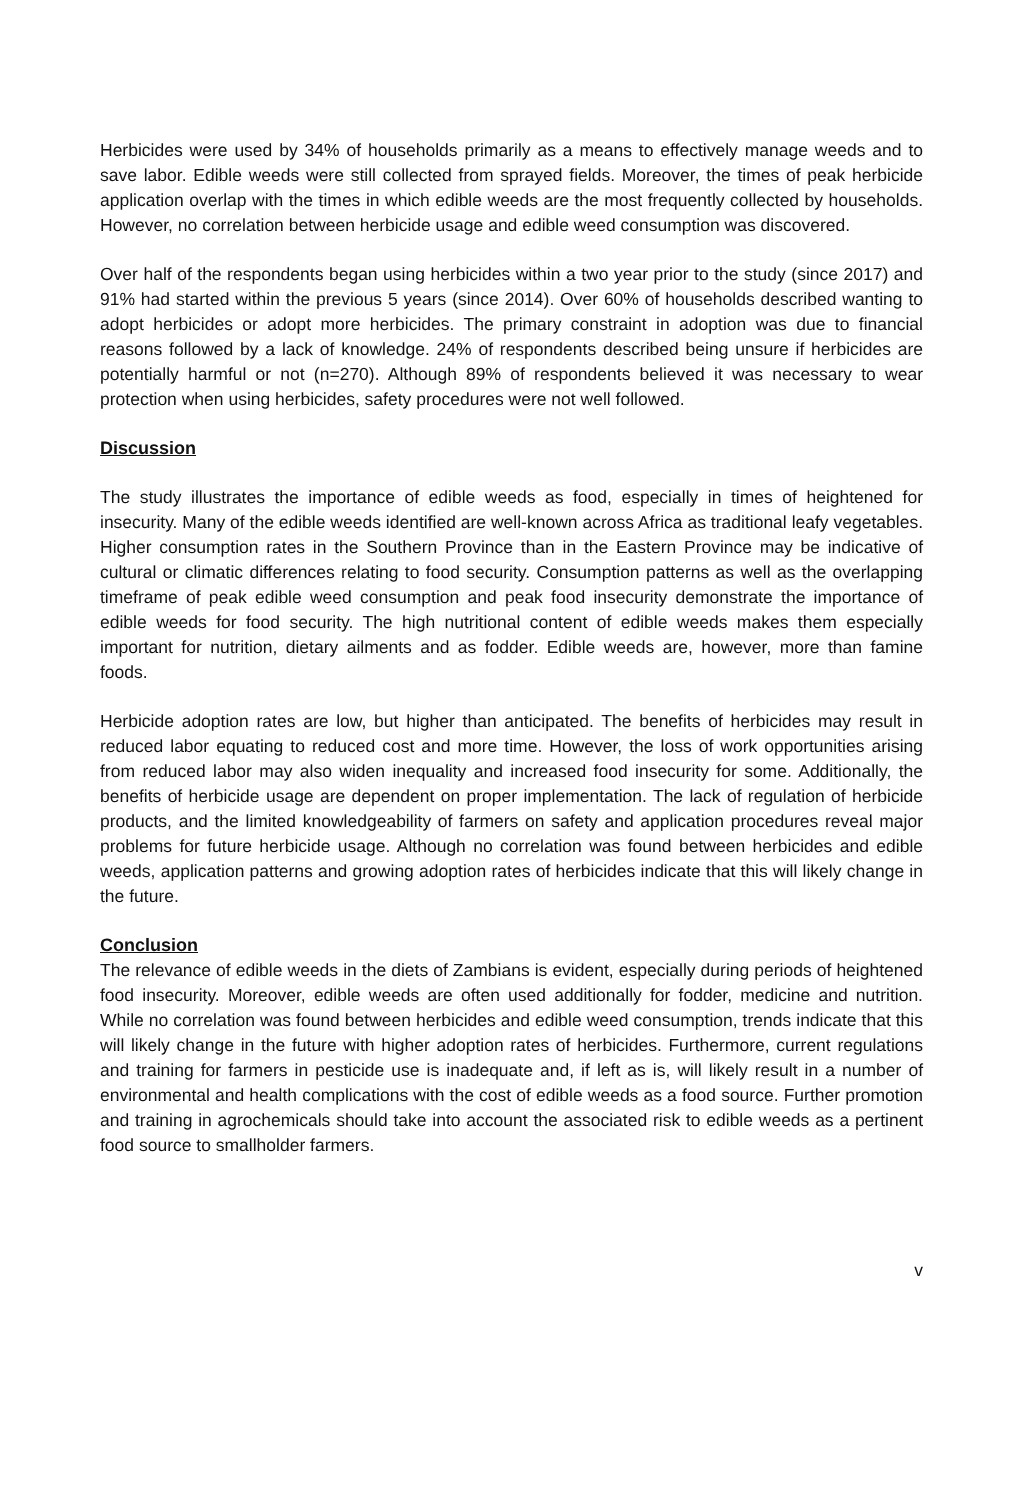Herbicides were used by 34% of households primarily as a means to effectively manage weeds and to save labor. Edible weeds were still collected from sprayed fields. Moreover, the times of peak herbicide application overlap with the times in which edible weeds are the most frequently collected by households. However, no correlation between herbicide usage and edible weed consumption was discovered.
Over half of the respondents began using herbicides within a two year prior to the study (since 2017) and 91% had started within the previous 5 years (since 2014). Over 60% of households described wanting to adopt herbicides or adopt more herbicides. The primary constraint in adoption was due to financial reasons followed by a lack of knowledge. 24% of respondents described being unsure if herbicides are potentially harmful or not (n=270). Although 89% of respondents believed it was necessary to wear protection when using herbicides, safety procedures were not well followed.
Discussion
The study illustrates the importance of edible weeds as food, especially in times of heightened for insecurity. Many of the edible weeds identified are well-known across Africa as traditional leafy vegetables. Higher consumption rates in the Southern Province than in the Eastern Province may be indicative of cultural or climatic differences relating to food security. Consumption patterns as well as the overlapping timeframe of peak edible weed consumption and peak food insecurity demonstrate the importance of edible weeds for food security. The high nutritional content of edible weeds makes them especially important for nutrition, dietary ailments and as fodder. Edible weeds are, however, more than famine foods.
Herbicide adoption rates are low, but higher than anticipated. The benefits of herbicides may result in reduced labor equating to reduced cost and more time. However, the loss of work opportunities arising from reduced labor may also widen inequality and increased food insecurity for some. Additionally, the benefits of herbicide usage are dependent on proper implementation. The lack of regulation of herbicide products, and the limited knowledgeability of farmers on safety and application procedures reveal major problems for future herbicide usage. Although no correlation was found between herbicides and edible weeds, application patterns and growing adoption rates of herbicides indicate that this will likely change in the future.
Conclusion
The relevance of edible weeds in the diets of Zambians is evident, especially during periods of heightened food insecurity. Moreover, edible weeds are often used additionally for fodder, medicine and nutrition. While no correlation was found between herbicides and edible weed consumption, trends indicate that this will likely change in the future with higher adoption rates of herbicides. Furthermore, current regulations and training for farmers in pesticide use is inadequate and, if left as is, will likely result in a number of environmental and health complications with the cost of edible weeds as a food source. Further promotion and training in agrochemicals should take into account the associated risk to edible weeds as a pertinent food source to smallholder farmers.
v